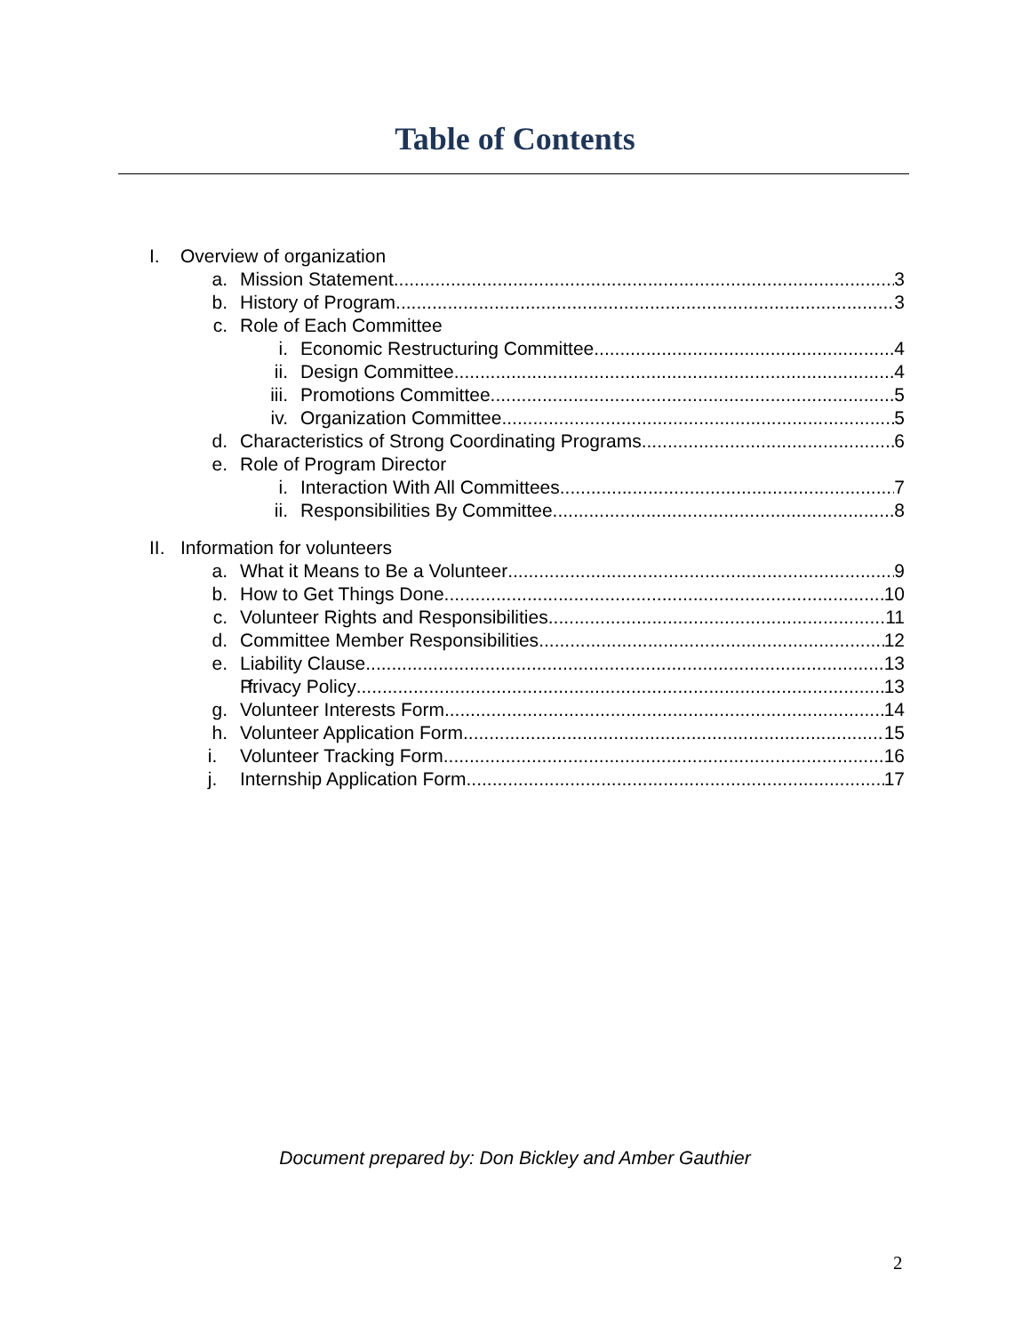Table of Contents
I. Overview of organization
a. Mission Statement 3
b. History of Program 3
c. Role of Each Committee
i. Economic Restructuring Committee 4
ii. Design Committee 4
iii. Promotions Committee 5
iv. Organization Committee 5
d. Characteristics of Strong Coordinating Programs 6
e. Role of Program Director
i. Interaction With All Committees 7
ii. Responsibilities By Committee 8
II. Information for volunteers
a. What it Means to Be a Volunteer 9
b. How to Get Things Done 10
c. Volunteer Rights and Responsibilities 11
d. Committee Member Responsibilities 12
e. Liability Clause 13
f. Privacy Policy 13
g. Volunteer Interests Form 14
h. Volunteer Application Form 15
i. Volunteer Tracking Form 16
j. Internship Application Form 17
Document prepared by: Don Bickley and Amber Gauthier
2